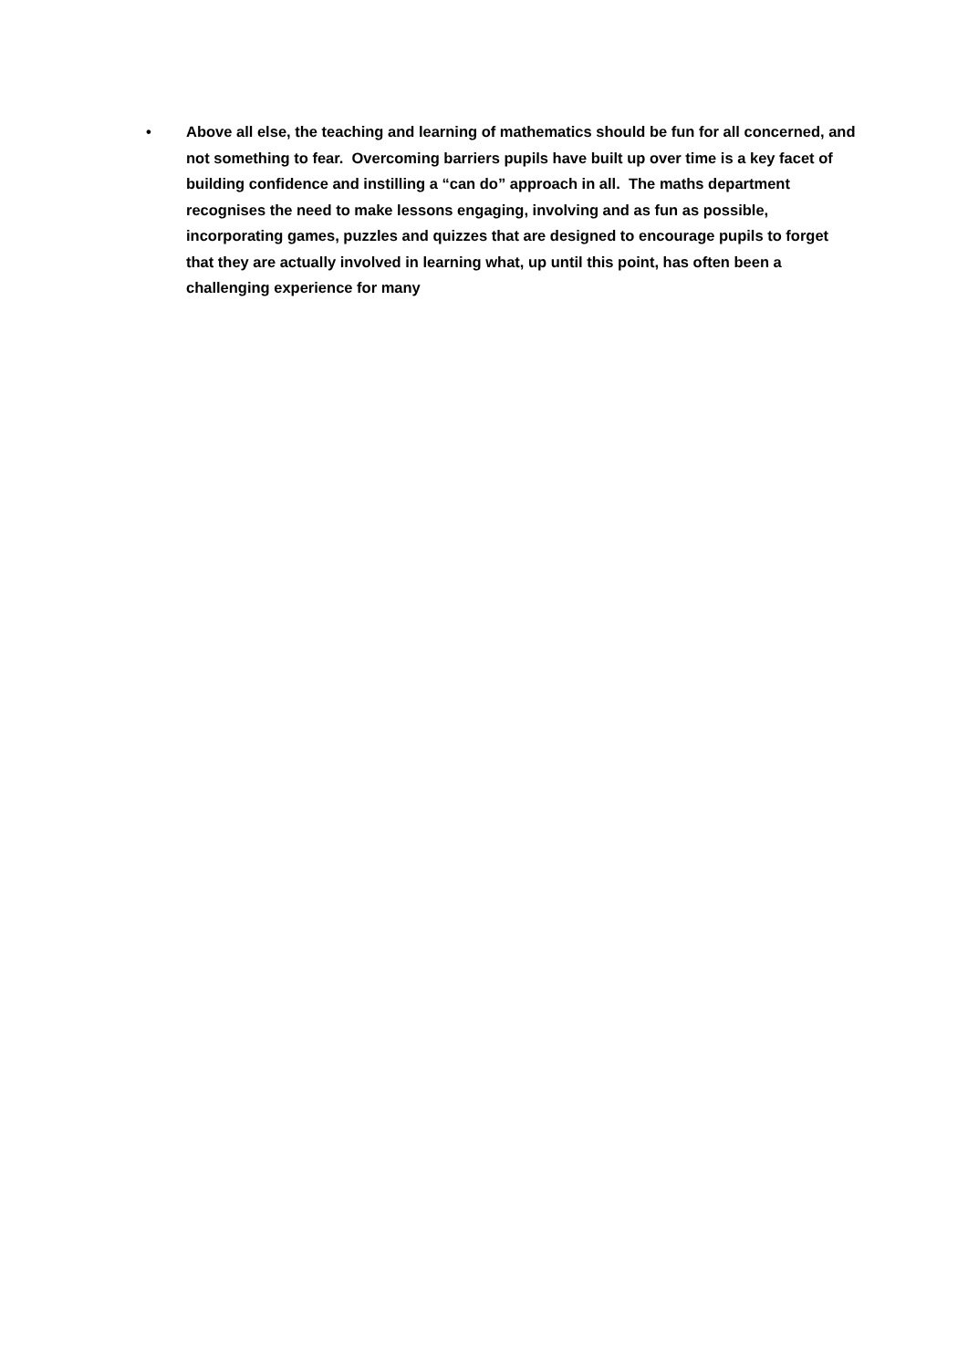• Above all else, the teaching and learning of mathematics should be fun for all concerned, and not something to fear. Overcoming barriers pupils have built up over time is a key facet of building confidence and instilling a “can do” approach in all. The maths department recognises the need to make lessons engaging, involving and as fun as possible, incorporating games, puzzles and quizzes that are designed to encourage pupils to forget that they are actually involved in learning what, up until this point, has often been a challenging experience for many